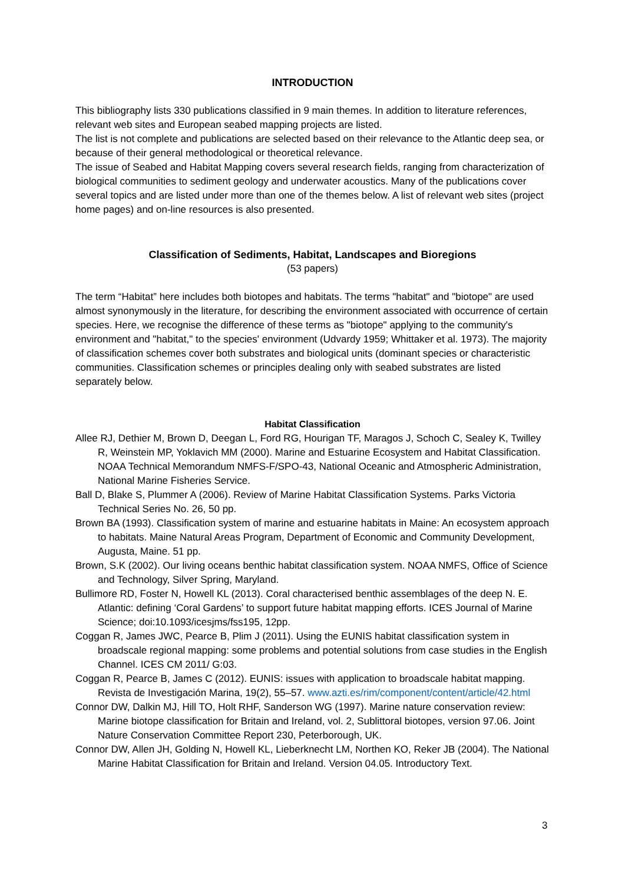INTRODUCTION
This bibliography lists 330 publications classified in 9 main themes. In addition to literature references, relevant web sites and European seabed mapping projects are listed.
The list is not complete and publications are selected based on their relevance to the Atlantic deep sea, or because of their general methodological or theoretical relevance.
The issue of Seabed and Habitat Mapping covers several research fields, ranging from characterization of biological communities to sediment geology and underwater acoustics. Many of the publications cover several topics and are listed under more than one of the themes below. A list of relevant web sites (project home pages) and on-line resources is also presented.
Classification of Sediments, Habitat, Landscapes and Bioregions
(53 papers)
The term “Habitat” here includes both biotopes and habitats. The terms "habitat" and "biotope" are used almost synonymously in the literature, for describing the environment associated with occurrence of certain species. Here, we recognise the difference of these terms as "biotope" applying to the community's environment and "habitat," to the species' environment (Udvardy 1959; Whittaker et al. 1973). The majority of classification schemes cover both substrates and biological units (dominant species or characteristic communities. Classification schemes or principles dealing only with seabed substrates are listed separately below.
Habitat Classification
Allee RJ, Dethier M, Brown D, Deegan L, Ford RG, Hourigan TF, Maragos J, Schoch C, Sealey K, Twilley R, Weinstein MP, Yoklavich MM (2000). Marine and Estuarine Ecosystem and Habitat Classification. NOAA Technical Memorandum NMFS-F/SPO-43, National Oceanic and Atmospheric Administration, National Marine Fisheries Service.
Ball D, Blake S, Plummer A (2006). Review of Marine Habitat Classification Systems. Parks Victoria Technical Series No. 26, 50 pp.
Brown BA (1993). Classification system of marine and estuarine habitats in Maine: An ecosystem approach to habitats. Maine Natural Areas Program, Department of Economic and Community Development, Augusta, Maine. 51 pp.
Brown, S.K (2002). Our living oceans benthic habitat classification system. NOAA NMFS, Office of Science and Technology, Silver Spring, Maryland.
Bullimore RD, Foster N, Howell KL (2013). Coral characterised benthic assemblages of the deep N. E. Atlantic: defining ‘Coral Gardens’ to support future habitat mapping efforts. ICES Journal of Marine Science; doi:10.1093/icesjms/fss195, 12pp.
Coggan R, James JWC, Pearce B, Plim J (2011). Using the EUNIS habitat classification system in broadscale regional mapping: some problems and potential solutions from case studies in the English Channel. ICES CM 2011/ G:03.
Coggan R, Pearce B, James C (2012). EUNIS: issues with application to broadscale habitat mapping. Revista de Investigación Marina, 19(2), 55–57. www.azti.es/rim/component/content/article/42.html
Connor DW, Dalkin MJ, Hill TO, Holt RHF, Sanderson WG (1997). Marine nature conservation review: Marine biotope classification for Britain and Ireland, vol. 2, Sublittoral biotopes, version 97.06. Joint Nature Conservation Committee Report 230, Peterborough, UK.
Connor DW, Allen JH, Golding N, Howell KL, Lieberknecht LM, Northen KO, Reker JB (2004). The National Marine Habitat Classification for Britain and Ireland. Version 04.05. Introductory Text.
3